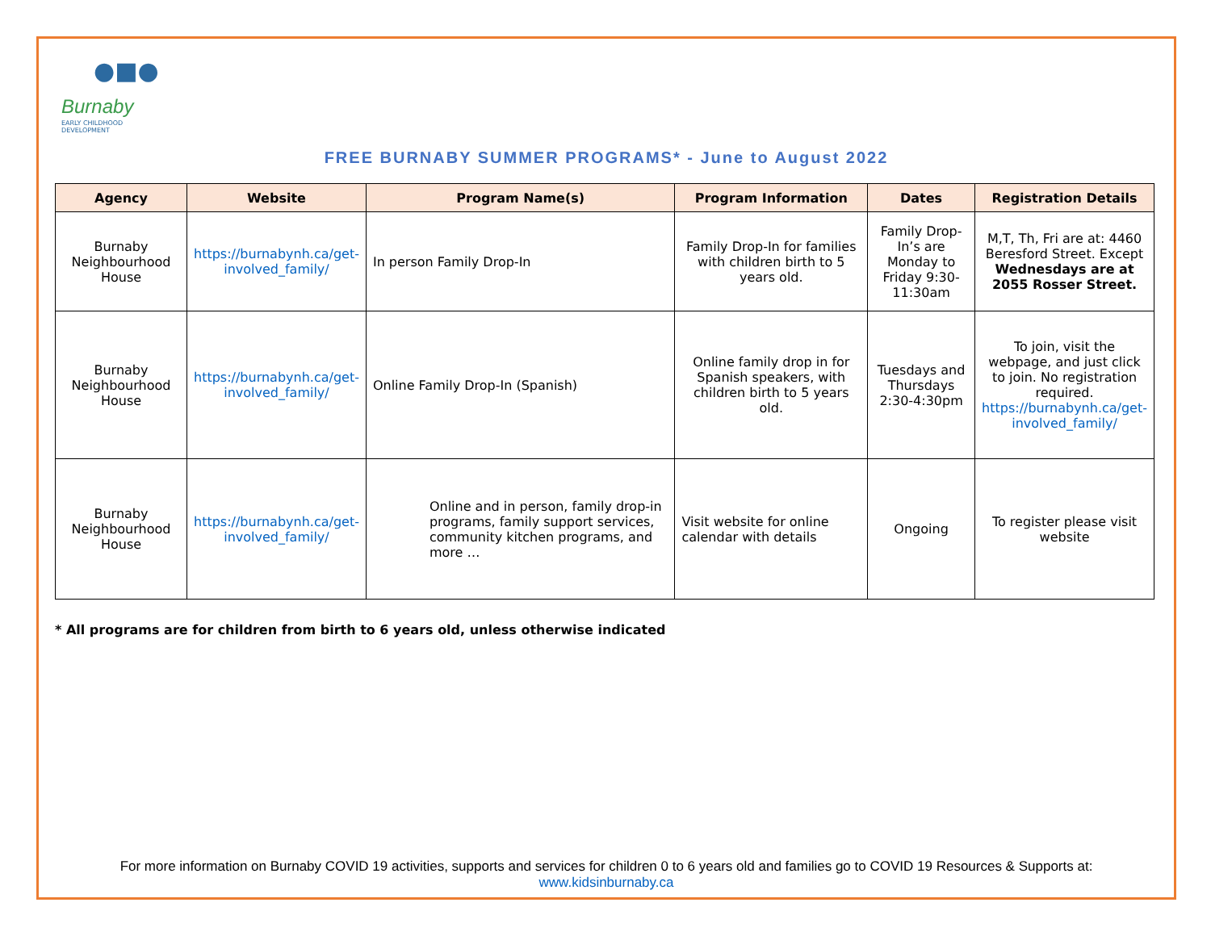●■●
Burnaby EARLY CHILDHOOD
DEVELOPMENT
FREE BURNABY SUMMER PROGRAMS* - June to August 2022
| Agency | Website | Program Name(s) | Program Information | Dates | Registration Details |
| --- | --- | --- | --- | --- | --- |
| Burnaby Neighbourhood House | https://burnabynh.ca/get-involved_family/ | In person Family Drop-In | Family Drop-In for families with children birth to 5 years old. | Family Drop-In’s are Monday to Friday 9:30-11:30am | M,T, Th, Fri are at: 4460 Beresford Street. Except Wednesdays are at 2055 Rosser Street. |
| Burnaby Neighbourhood House | https://burnabynh.ca/get-involved_family/ | Online Family Drop-In (Spanish) | Online family drop in for Spanish speakers, with children birth to 5 years old. | Tuesdays and Thursdays 2:30-4:30pm | To join, visit the webpage, and just click to join. No registration required. https://burnabynh.ca/get-involved_family/ |
| Burnaby Neighbourhood House | https://burnabynh.ca/get-involved_family/ | Online and in person, family drop-in programs, family support services, community kitchen programs, and more … | Visit website for online calendar with details | Ongoing | To register please visit website |
* All programs are for children from birth to 6 years old, unless otherwise indicated
For more information on Burnaby COVID 19 activities, supports and services for children 0 to 6 years old and families go to COVID 19 Resources & Supports at:
www.kidsinburnaby.ca